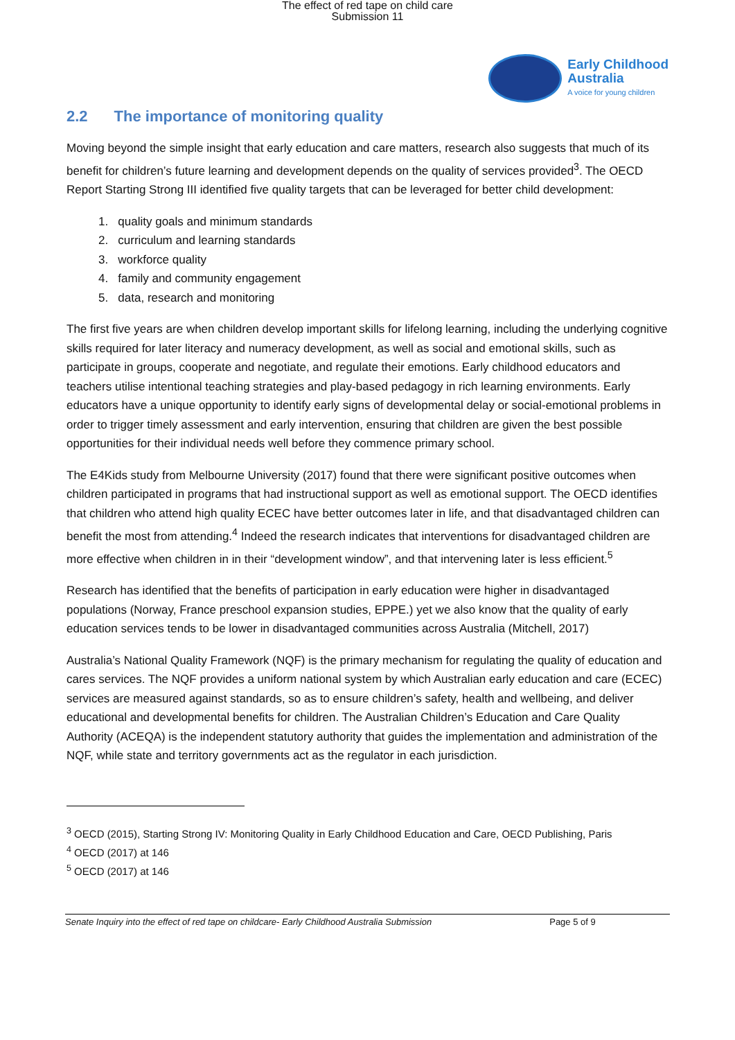The effect of red tape on child care
Submission 11
Early Childhood
Australia
A voice for young children
2.2 The importance of monitoring quality
Moving beyond the simple insight that early education and care matters, research also suggests that much of its benefit for children’s future learning and development depends on the quality of services provided<sup>3</sup>. The OECD Report Starting Strong III identified five quality targets that can be leveraged for better child development:
1. quality goals and minimum standards
2. curriculum and learning standards
3. workforce quality
4. family and community engagement
5. data, research and monitoring
The first five years are when children develop important skills for lifelong learning, including the underlying cognitive skills required for later literacy and numeracy development, as well as social and emotional skills, such as participate in groups, cooperate and negotiate, and regulate their emotions. Early childhood educators and teachers utilise intentional teaching strategies and play-based pedagogy in rich learning environments. Early educators have a unique opportunity to identify early signs of developmental delay or social-emotional problems in order to trigger timely assessment and early intervention, ensuring that children are given the best possible opportunities for their individual needs well before they commence primary school.
The E4Kids study from Melbourne University (2017) found that there were significant positive outcomes when children participated in programs that had instructional support as well as emotional support. The OECD identifies that children who attend high quality ECEC have better outcomes later in life, and that disadvantaged children can benefit the most from attending.<sup>4</sup> Indeed the research indicates that interventions for disadvantaged children are more effective when children in in their “development window”, and that intervening later is less efficient.<sup>5</sup>
Research has identified that the benefits of participation in early education were higher in disadvantaged populations (Norway, France preschool expansion studies, EPPE.) yet we also know that the quality of early education services tends to be lower in disadvantaged communities across Australia (Mitchell, 2017)
Australia’s National Quality Framework (NQF) is the primary mechanism for regulating the quality of education and cares services. The NQF provides a uniform national system by which Australian early education and care (ECEC) services are measured against standards, so as to ensure children’s safety, health and wellbeing, and deliver educational and developmental benefits for children. The Australian Children’s Education and Care Quality Authority (ACEQA) is the independent statutory authority that guides the implementation and administration of the NQF, while state and territory governments act as the regulator in each jurisdiction.
<sup>3</sup> OECD (2015), Starting Strong IV: Monitoring Quality in Early Childhood Education and Care, OECD Publishing, Paris
<sup>4</sup> OECD (2017) at 146
<sup>5</sup> OECD (2017) at 146
Senate Inquiry into the effect of red tape on childcare- Early Childhood Australia Submission Page 5 of 9